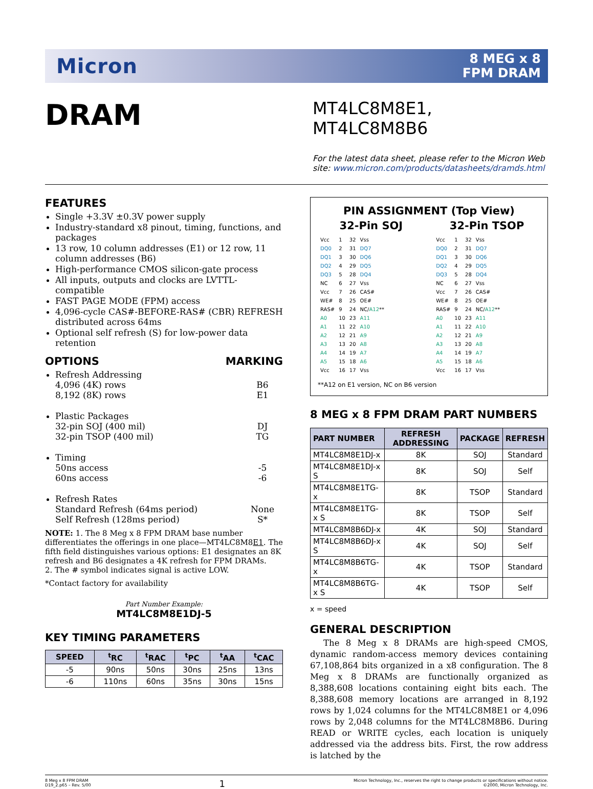Micron
8 MEG x 8
FPM DRAM
DRAM
MT4LC8M8E1, MT4LC8M8B6
For the latest data sheet, please refer to the Micron Web site: www.micron.com/products/datasheets/dramds.html
FEATURES
Single +3.3V ±0.3V power supply
Industry-standard x8 pinout, timing, functions, and packages
13 row, 10 column addresses (E1) or 12 row, 11 column addresses (B6)
High-performance CMOS silicon-gate process
All inputs, outputs and clocks are LVTTL-compatible
FAST PAGE MODE (FPM) access
4,096-cycle CAS#-BEFORE-RAS# (CBR) REFRESH distributed across 64ms
Optional self refresh (S) for low-power data retention
OPTIONS MARKING
Refresh Addressing
4,096 (4K) rows B6
8,192 (8K) rows E1
Plastic Packages
32-pin SOJ (400 mil) DJ
32-pin TSOP (400 mil) TG
Timing
50ns access -5
60ns access -6
Refresh Rates
Standard Refresh (64ms period) None
Self Refresh (128ms period) S*
NOTE: 1. The 8 Meg x 8 FPM DRAM base number differentiates the offerings in one place—MT4LC8M8E1. The fifth field distinguishes various options: E1 designates an 8K refresh and B6 designates a 4K refresh for FPM DRAMs.
2. The # symbol indicates signal is active LOW.
*Contact factory for availability
Part Number Example:
MT4LC8M8E1DJ-5
KEY TIMING PARAMETERS
| SPEED | <sup>t</sup> RC | <sup>t</sup> RAC | <sup>t</sup> PC | <sup>t</sup> AA | <sup>t</sup> CAC |
| --- | --- | --- | --- | --- | --- |
| -5 | 90ns | 50ns | 30ns | 25ns | 13ns |
| -6 | 110ns | 60ns | 35ns | 30ns | 15ns |
PIN ASSIGNMENT (Top View)
32-Pin SOJ
| Vcc | 1 | 32 | Vss |
| DQ0 | 2 | 31 | DQ7 |
| DQ1 | 3 | 30 | DQ6 |
| DQ2 | 4 | 29 | DQ5 |
| DQ3 | 5 | 28 | DQ4 |
| NC | 6 | 27 | Vss |
| Vcc | 7 | 26 | CAS# |
| WE# | 8 | 25 | OE# |
| RAS# | 9 | 24 | NC/ A12 ** |
| A0 | 10 | 23 | A11 |
| A1 | 11 | 22 | A10 |
| A2 | 12 | 21 | A9 |
| A3 | 13 | 20 | A8 |
| A4 | 14 | 19 | A7 |
| A5 | 15 | 18 | A6 |
| Vcc | 16 | 17 | Vss |
32-Pin TSOP
| Vcc | 1 | 32 | Vss |
| DQ0 | 2 | 31 | DQ7 |
| DQ1 | 3 | 30 | DQ6 |
| DQ2 | 4 | 29 | DQ5 |
| DQ3 | 5 | 28 | DQ4 |
| NC | 6 | 27 | Vss |
| Vcc | 7 | 26 | CAS# |
| WE# | 8 | 25 | OE# |
| RAS# | 9 | 24 | NC/ A12 ** |
| A0 | 10 | 23 | A11 |
| A1 | 11 | 22 | A10 |
| A2 | 12 | 21 | A9 |
| A3 | 13 | 20 | A8 |
| A4 | 14 | 19 | A7 |
| A5 | 15 | 18 | A6 |
| Vcc | 16 | 17 | Vss |
**A12 on E1 version, NC on B6 version
8 MEG x 8 FPM DRAM PART NUMBERS
| PART NUMBER | REFRESH ADDRESSING | PACKAGE | REFRESH |
| --- | --- | --- | --- |
| MT4LC8M8E1DJ-x | 8K | SOJ | Standard |
| MT4LC8M8E1DJ-x S | 8K | SOJ | Self |
| MT4LC8M8E1TG-x | 8K | TSOP | Standard |
| MT4LC8M8E1TG-x S | 8K | TSOP | Self |
| MT4LC8M8B6DJ-x | 4K | SOJ | Standard |
| MT4LC8M8B6DJ-x S | 4K | SOJ | Self |
| MT4LC8M8B6TG-x | 4K | TSOP | Standard |
| MT4LC8M8B6TG-x S | 4K | TSOP | Self |
x = speed
GENERAL DESCRIPTION
The 8 Meg x 8 DRAMs are high-speed CMOS, dynamic random-access memory devices containing 67,108,864 bits organized in a x8 configuration. The 8 Meg x 8 DRAMs are functionally organized as 8,388,608 locations containing eight bits each. The 8,388,608 memory locations are arranged in 8,192 rows by 1,024 columns for the MT4LC8M8E1 or 4,096 rows by 2,048 columns for the MT4LC8M8B6. During READ or WRITE cycles, each location is uniquely addressed via the address bits. First, the row address is latched by the
8 Meg x 8 FPM DRAM
D19_2.p65 – Rev. 5/00
1
Micron Technology, Inc., reserves the right to change products or specifications without notice.
©2000, Micron Technology, Inc.